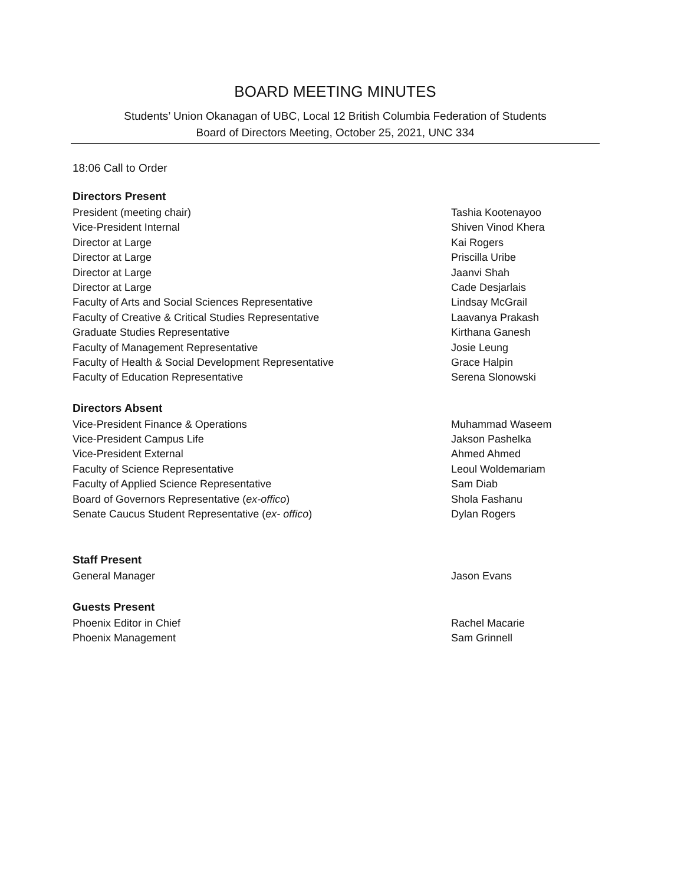BOARD MEETING MINUTES
Students’ Union Okanagan of UBC, Local 12 British Columbia Federation of Students
Board of Directors Meeting, October 25, 2021, UNC 334
18:06 Call to Order
Directors Present
| President (meeting chair) | Tashia Kootenayoo |
| Vice-President Internal | Shiven Vinod Khera |
| Director at Large | Kai Rogers |
| Director at Large | Priscilla Uribe |
| Director at Large | Jaanvi Shah |
| Director at Large | Cade Desjarlais |
| Faculty of Arts and Social Sciences Representative | Lindsay McGrail |
| Faculty of Creative & Critical Studies Representative | Laavanya Prakash |
| Graduate Studies Representative | Kirthana Ganesh |
| Faculty of Management Representative | Josie Leung |
| Faculty of Health & Social Development Representative | Grace Halpin |
| Faculty of Education Representative | Serena Slonowski |
Directors Absent
| Vice-President Finance & Operations | Muhammad Waseem |
| Vice-President Campus Life | Jakson Pashelka |
| Vice-President External | Ahmed Ahmed |
| Faculty of Science Representative | Leoul Woldemariam |
| Faculty of Applied Science Representative | Sam Diab |
| Board of Governors Representative ( ex-offico ) | Shola Fashanu |
| Senate Caucus Student Representative ( ex- offico ) | Dylan Rogers |
Staff Present
| General Manager | Jason Evans |
Guests Present
| Phoenix Editor in Chief | Rachel Macarie |
| Phoenix Management | Sam Grinnell |